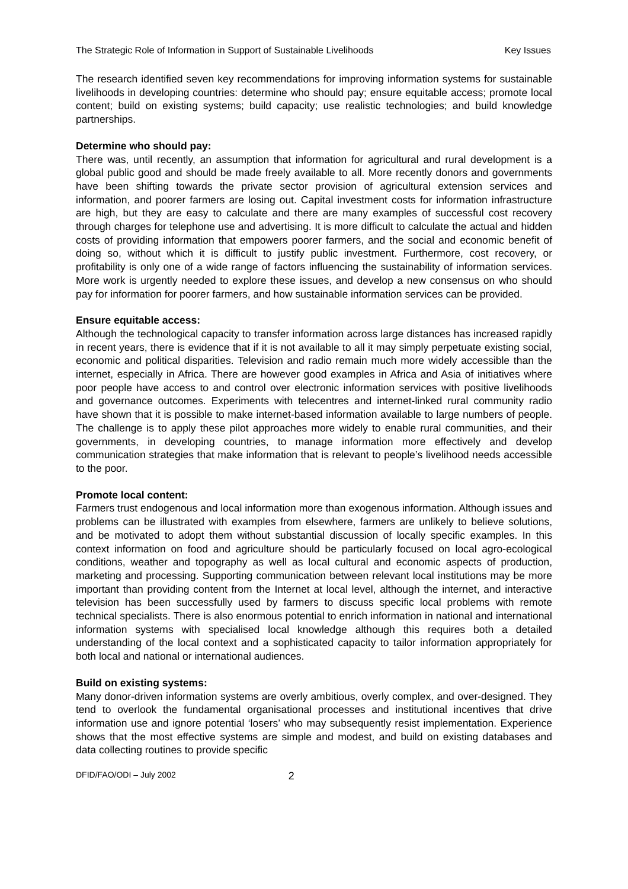The Strategic Role of Information in Support of Sustainable Livelihoods Key Issues
The research identified seven key recommendations for improving information systems for sustainable livelihoods in developing countries: determine who should pay; ensure equitable access; promote local content; build on existing systems; build capacity; use realistic technologies; and build knowledge partnerships.
Determine who should pay:
There was, until recently, an assumption that information for agricultural and rural development is a global public good and should be made freely available to all. More recently donors and governments have been shifting towards the private sector provision of agricultural extension services and information, and poorer farmers are losing out. Capital investment costs for information infrastructure are high, but they are easy to calculate and there are many examples of successful cost recovery through charges for telephone use and advertising. It is more difficult to calculate the actual and hidden costs of providing information that empowers poorer farmers, and the social and economic benefit of doing so, without which it is difficult to justify public investment. Furthermore, cost recovery, or profitability is only one of a wide range of factors influencing the sustainability of information services. More work is urgently needed to explore these issues, and develop a new consensus on who should pay for information for poorer farmers, and how sustainable information services can be provided.
Ensure equitable access:
Although the technological capacity to transfer information across large distances has increased rapidly in recent years, there is evidence that if it is not available to all it may simply perpetuate existing social, economic and political disparities. Television and radio remain much more widely accessible than the internet, especially in Africa. There are however good examples in Africa and Asia of initiatives where poor people have access to and control over electronic information services with positive livelihoods and governance outcomes. Experiments with telecentres and internet-linked rural community radio have shown that it is possible to make internet-based information available to large numbers of people. The challenge is to apply these pilot approaches more widely to enable rural communities, and their governments, in developing countries, to manage information more effectively and develop communication strategies that make information that is relevant to people’s livelihood needs accessible to the poor.
Promote local content:
Farmers trust endogenous and local information more than exogenous information. Although issues and problems can be illustrated with examples from elsewhere, farmers are unlikely to believe solutions, and be motivated to adopt them without substantial discussion of locally specific examples. In this context information on food and agriculture should be particularly focused on local agro-ecological conditions, weather and topography as well as local cultural and economic aspects of production, marketing and processing. Supporting communication between relevant local institutions may be more important than providing content from the Internet at local level, although the internet, and interactive television has been successfully used by farmers to discuss specific local problems with remote technical specialists. There is also enormous potential to enrich information in national and international information systems with specialised local knowledge although this requires both a detailed understanding of the local context and a sophisticated capacity to tailor information appropriately for both local and national or international audiences.
Build on existing systems:
Many donor-driven information systems are overly ambitious, overly complex, and over-designed. They tend to overlook the fundamental organisational processes and institutional incentives that drive information use and ignore potential ‘losers’ who may subsequently resist implementation. Experience shows that the most effective systems are simple and modest, and build on existing databases and data collecting routines to provide specific
DFID/FAO/ODI – July 2002 2